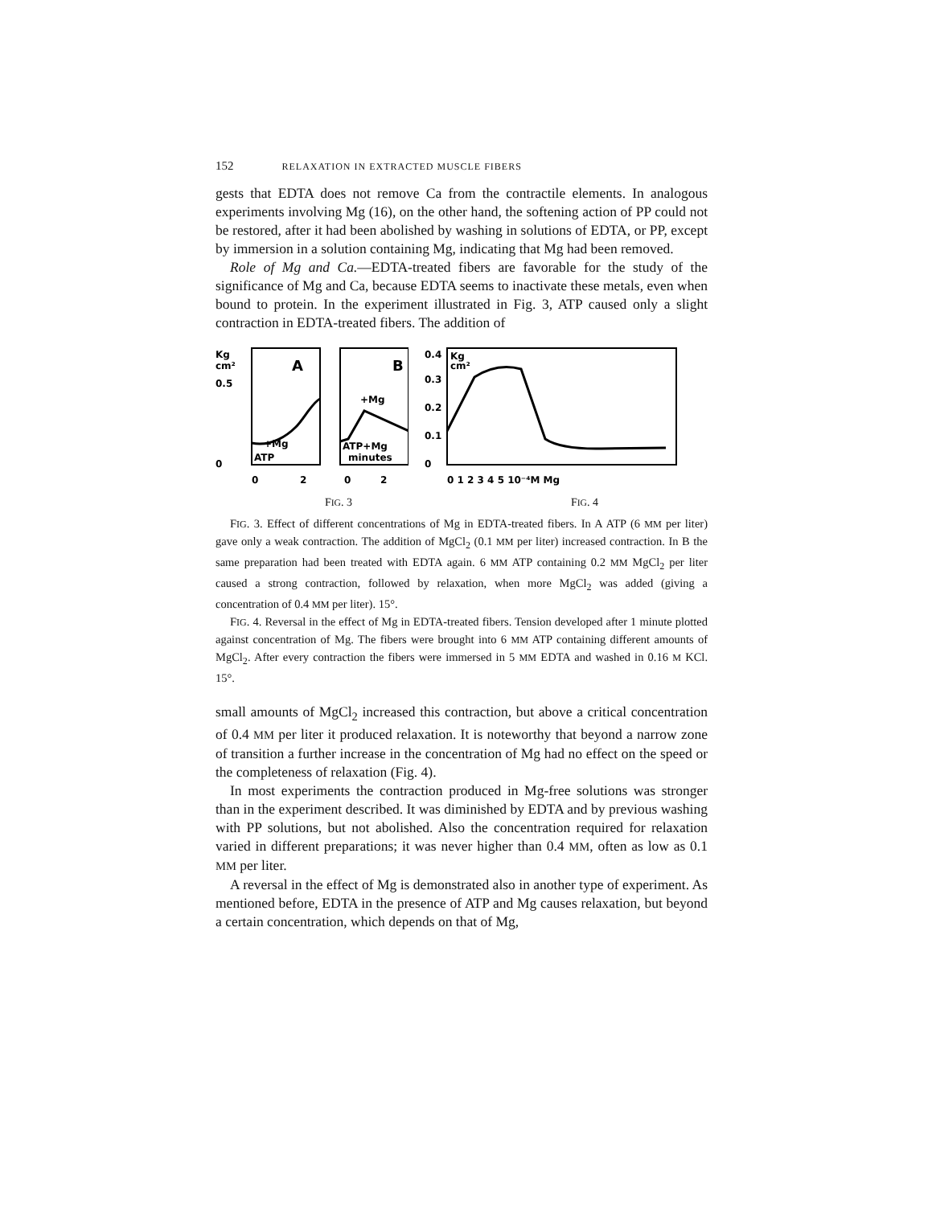152 RELAXATION IN EXTRACTED MUSCLE FIBERS
gests that EDTA does not remove Ca from the contractile elements. In analogous experiments involving Mg (16), on the other hand, the softening action of PP could not be restored, after it had been abolished by washing in solutions of EDTA, or PP, except by immersion in a solution containing Mg, indicating that Mg had been removed.
Role of Mg and Ca.—EDTA-treated fibers are favorable for the study of the significance of Mg and Ca, because EDTA seems to inactivate these metals, even when bound to protein. In the experiment illustrated in Fig. 3, ATP caused only a slight contraction in EDTA-treated fibers. The addition of
Kg
cm²
0.5
0
A
+Mg
ATP
0
2
B
+Mg
ATP+Mg
minutes
0
2
0.4
0.3
0.2
0.1
0
Kg
cm²
0 1 2 3 4 5 10⁻⁴M Mg
FIG. 3 FIG. 4
FIG. 3. Effect of different concentrations of Mg in EDTA-treated fibers. In A ATP (6 MM per liter) gave only a weak contraction. The addition of MgCl<sub>2</sub> (0.1 MM per liter) increased contraction. In B the same preparation had been treated with EDTA again. 6 MM ATP containing 0.2 MM MgCl<sub>2</sub> per liter caused a strong contraction, followed by relaxation, when more MgCl<sub>2</sub> was added (giving a concentration of 0.4 MM per liter). 15°.
FIG. 4. Reversal in the effect of Mg in EDTA-treated fibers. Tension developed after 1 minute plotted against concentration of Mg. The fibers were brought into 6 MM ATP containing different amounts of MgCl<sub>2</sub>. After every contraction the fibers were immersed in 5 MM EDTA and washed in 0.16 M KCl. 15°.
small amounts of MgCl<sub>2</sub> increased this contraction, but above a critical concentration of 0.4 MM per liter it produced relaxation. It is noteworthy that beyond a narrow zone of transition a further increase in the concentration of Mg had no effect on the speed or the completeness of relaxation (Fig. 4).
In most experiments the contraction produced in Mg-free solutions was stronger than in the experiment described. It was diminished by EDTA and by previous washing with PP solutions, but not abolished. Also the concentration required for relaxation varied in different preparations; it was never higher than 0.4 MM, often as low as 0.1 MM per liter.
A reversal in the effect of Mg is demonstrated also in another type of experiment. As mentioned before, EDTA in the presence of ATP and Mg causes relaxation, but beyond a certain concentration, which depends on that of Mg,